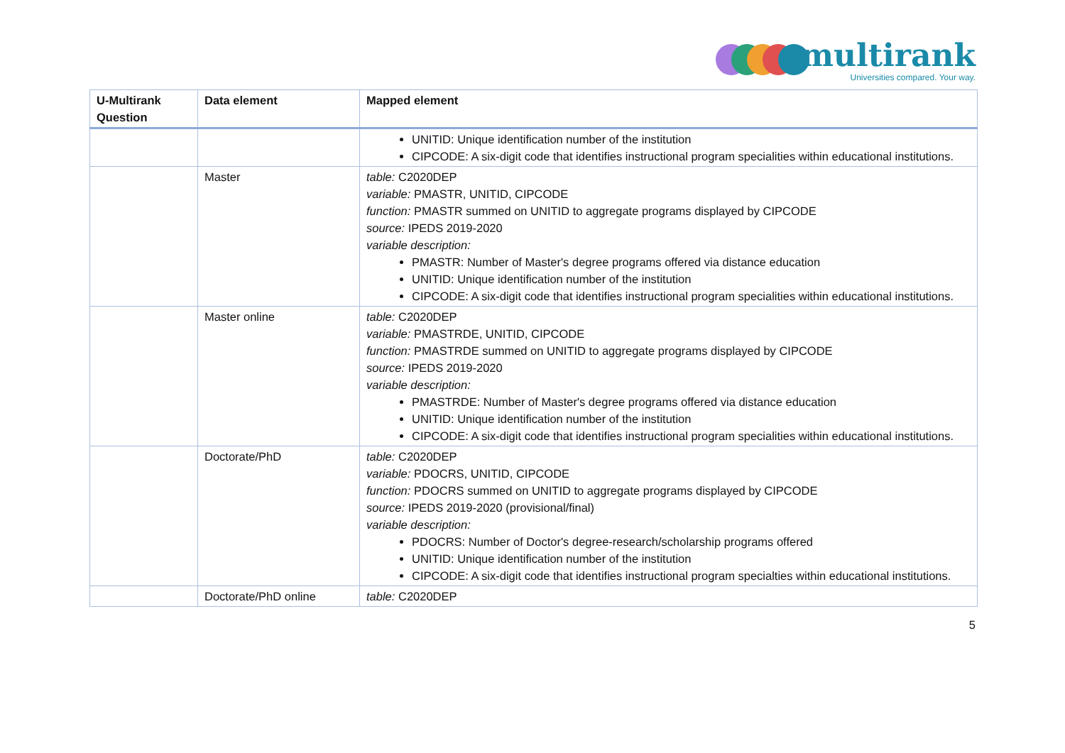multirank
Universities compared. Your way.
| U-Multirank Question | Data element | Mapped element |
| --- | --- | --- |
| | | UNITID: Unique identification number of the institution CIPCODE: A six-digit code that identifies instructional program specialities within educational institutions. |
| | Master | table: C2020DEP variable: PMASTR, UNITID, CIPCODE function: PMASTR summed on UNITID to aggregate programs displayed by CIPCODE source: IPEDS 2019-2020 variable description: PMASTR: Number of Master's degree programs offered via distance education UNITID: Unique identification number of the institution CIPCODE: A six-digit code that identifies instructional program specialities within educational institutions. |
| | Master online | table: C2020DEP variable: PMASTRDE, UNITID, CIPCODE function: PMASTRDE summed on UNITID to aggregate programs displayed by CIPCODE source: IPEDS 2019-2020 variable description: PMASTRDE: Number of Master's degree programs offered via distance education UNITID: Unique identification number of the institution CIPCODE: A six-digit code that identifies instructional program specialities within educational institutions. |
| | Doctorate/PhD | table: C2020DEP variable: PDOCRS, UNITID, CIPCODE function: PDOCRS summed on UNITID to aggregate programs displayed by CIPCODE source: IPEDS 2019-2020 (provisional/final) variable description: PDOCRS: Number of Doctor's degree-research/scholarship programs offered UNITID: Unique identification number of the institution CIPCODE: A six-digit code that identifies instructional program specialties within educational institutions. |
| | Doctorate/PhD online | table: C2020DEP |
5